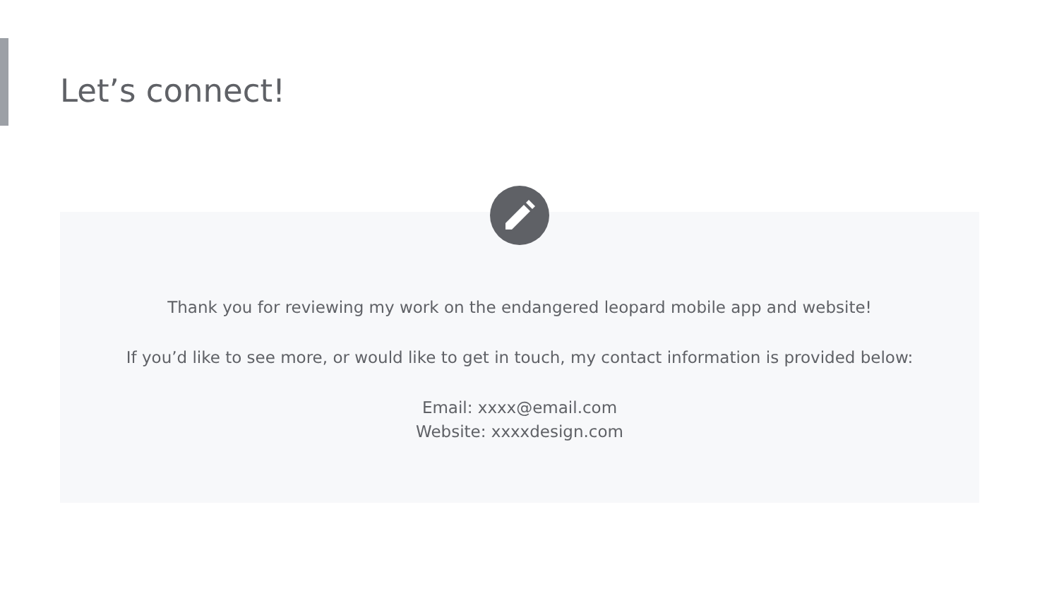Let’s connect!
Thank you for reviewing my work on the endangered leopard mobile app and website!
If you’d like to see more, or would like to get in touch, my contact information is provided below:
Email: xxxx@email.com
Website: xxxxdesign.com